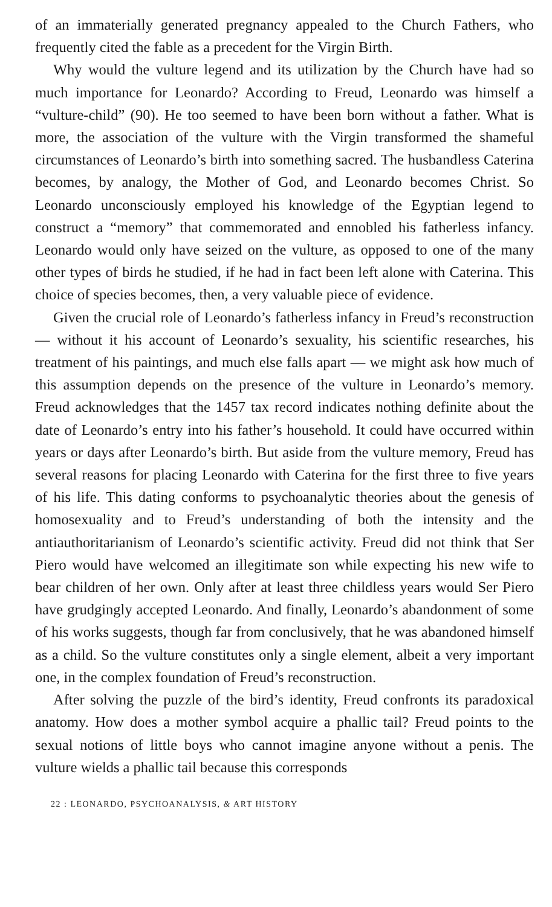of an immaterially generated pregnancy appealed to the Church Fathers, who frequently cited the fable as a precedent for the Virgin Birth.
Why would the vulture legend and its utilization by the Church have had so much importance for Leonardo? According to Freud, Leonardo was himself a “vulture-child” (90). He too seemed to have been born without a father. What is more, the association of the vulture with the Virgin transformed the shameful circumstances of Leonardo’s birth into something sacred. The husbandless Caterina becomes, by analogy, the Mother of God, and Leonardo becomes Christ. So Leonardo unconsciously employed his knowledge of the Egyptian legend to construct a “memory” that commemorated and ennobled his fatherless infancy. Leonardo would only have seized on the vulture, as opposed to one of the many other types of birds he studied, if he had in fact been left alone with Caterina. This choice of species becomes, then, a very valuable piece of evidence.
Given the crucial role of Leonardo’s fatherless infancy in Freud’s reconstruction — without it his account of Leonardo’s sexuality, his scientific researches, his treatment of his paintings, and much else falls apart — we might ask how much of this assumption depends on the presence of the vulture in Leonardo’s memory. Freud acknowledges that the 1457 tax record indicates nothing definite about the date of Leonardo’s entry into his father’s household. It could have occurred within years or days after Leonardo’s birth. But aside from the vulture memory, Freud has several reasons for placing Leonardo with Caterina for the first three to five years of his life. This dating conforms to psychoanalytic theories about the genesis of homosexuality and to Freud’s understanding of both the intensity and the antiauthoritarianism of Leonardo’s scientific activity. Freud did not think that Ser Piero would have welcomed an illegitimate son while expecting his new wife to bear children of her own. Only after at least three childless years would Ser Piero have grudgingly accepted Leonardo. And finally, Leonardo’s abandonment of some of his works suggests, though far from conclusively, that he was abandoned himself as a child. So the vulture constitutes only a single element, albeit a very important one, in the complex foundation of Freud’s reconstruction.
After solving the puzzle of the bird’s identity, Freud confronts its paradoxical anatomy. How does a mother symbol acquire a phallic tail? Freud points to the sexual notions of little boys who cannot imagine anyone without a penis. The vulture wields a phallic tail because this corresponds
22 : LEONARDO, PSYCHOANALYSIS, & ART HISTORY